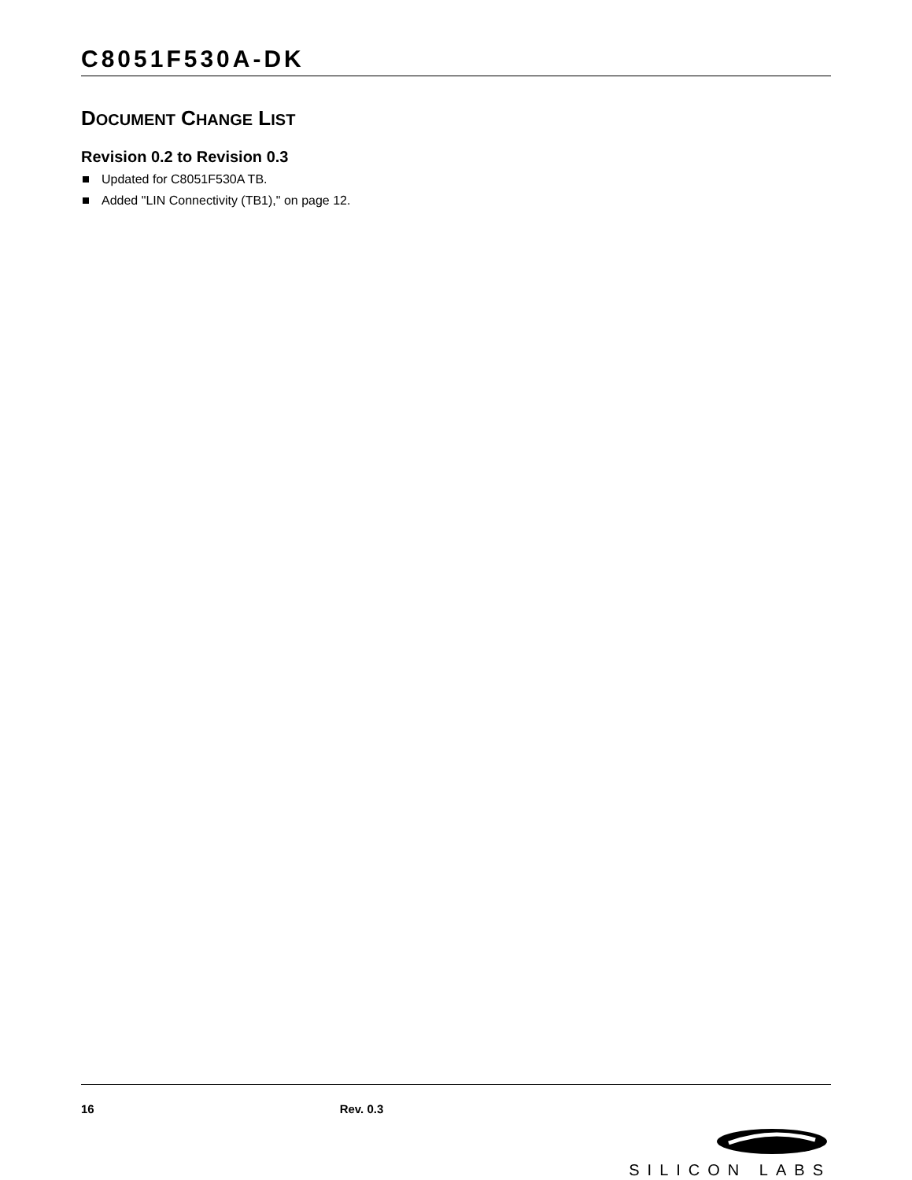C8051F530A-DK
DOCUMENT CHANGE LIST
Revision 0.2 to Revision 0.3
Updated for C8051F530A TB.
Added "LIN Connectivity (TB1)," on page 12.
16 Rev. 0.3
SILICON LABS